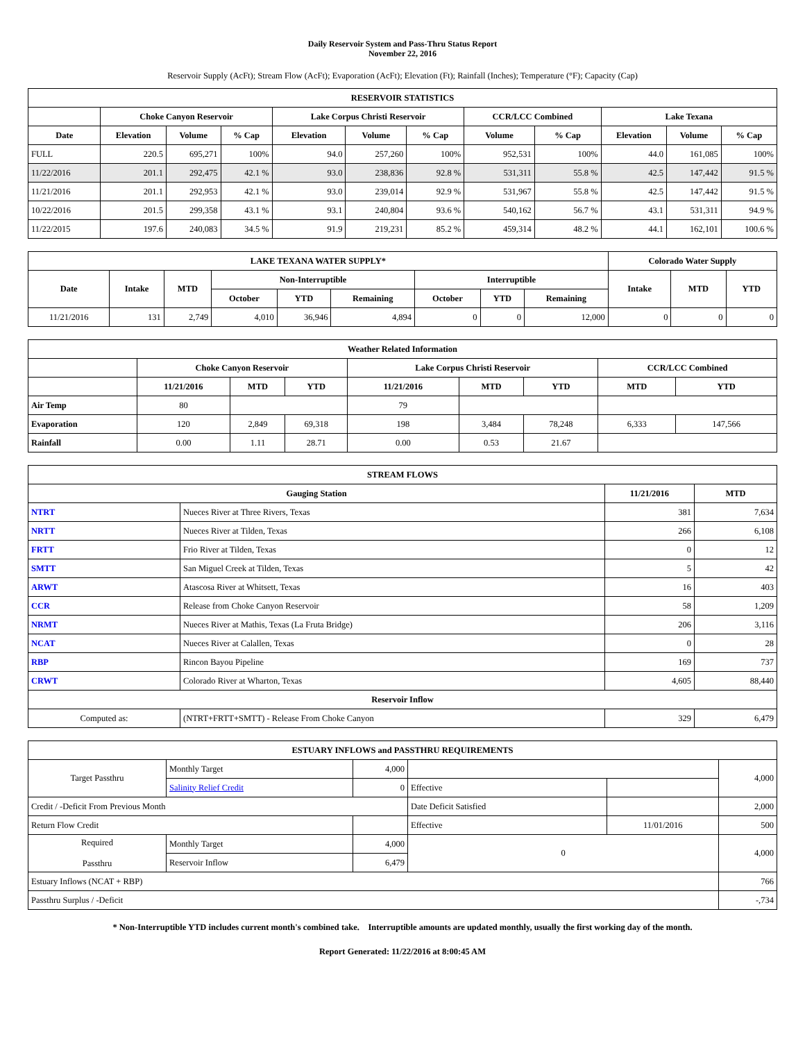Daily Reservoir System and Pass-Thru Status Report
November 22, 2016
Reservoir Supply (AcFt); Stream Flow (AcFt); Evaporation (AcFt); Elevation (Ft); Rainfall (Inches); Temperature (°F); Capacity (Cap)
| RESERVOIR STATISTICS | | | | | | | | | | | |
| --- | --- | --- | --- | --- | --- | --- | --- | --- | --- | --- | --- |
| | Choke Canyon Reservoir | | | Lake Corpus Christi Reservoir | | | CCR/LCC Combined | | Lake Texana | | |
| Date | Elevation | Volume | % Cap | Elevation | Volume | % Cap | Volume | % Cap | Elevation | Volume | % Cap |
| FULL | 220.5 | 695,271 | 100% | 94.0 | 257,260 | 100% | 952,531 | 100% | 44.0 | 161,085 | 100% |
| 11/22/2016 | 201.1 | 292,475 | 42.1 % | 93.0 | 238,836 | 92.8 % | 531,311 | 55.8 % | 42.5 | 147,442 | 91.5 % |
| 11/21/2016 | 201.1 | 292,953 | 42.1 % | 93.0 | 239,014 | 92.9 % | 531,967 | 55.8 % | 42.5 | 147,442 | 91.5 % |
| 10/22/2016 | 201.5 | 299,358 | 43.1 % | 93.1 | 240,804 | 93.6 % | 540,162 | 56.7 % | 43.1 | 531,311 | 94.9 % |
| 11/22/2015 | 197.6 | 240,083 | 34.5 % | 91.9 | 219,231 | 85.2 % | 459,314 | 48.2 % | 44.1 | 162,101 | 100.6 % |
| LAKE TEXANA WATER SUPPLY* | | | | | | | | | Colorado Water Supply | | |
| --- | --- | --- | --- | --- | --- | --- | --- | --- | --- | --- | --- |
| Date | Intake | MTD | Non-Interruptible | | | Interruptible | | | Intake | MTD | YTD |
| | | | October | YTD | Remaining | October | YTD | Remaining | | | |
| 11/21/2016 | 131 | 2,749 | 4,010 | 36,946 | 4,894 | 0 | 0 | 12,000 | 0 | 0 | 0 |
| Weather Related Information | | | | | | | | |
| --- | --- | --- | --- | --- | --- | --- | --- | --- |
| | Choke Canyon Reservoir | | | Lake Corpus Christi Reservoir | | | CCR/LCC Combined | |
| | 11/21/2016 | MTD | YTD | 11/21/2016 | MTD | YTD | MTD | YTD |
| Air Temp | 80 | | | 79 | | | | |
| Evaporation | 120 | 2,849 | 69,318 | 198 | 3,484 | 78,248 | 6,333 | 147,566 |
| Rainfall | 0.00 | 1.11 | 28.71 | 0.00 | 0.53 | 21.67 | | |
| STREAM FLOWS | | | |
| --- | --- | --- | --- |
| Gauging Station | | 11/21/2016 | MTD |
| NTRT | Nueces River at Three Rivers, Texas | 381 | 7,634 |
| NRTT | Nueces River at Tilden, Texas | 266 | 6,108 |
| FRTT | Frio River at Tilden, Texas | 0 | 12 |
| SMTT | San Miguel Creek at Tilden, Texas | 5 | 42 |
| ARWT | Atascosa River at Whitsett, Texas | 16 | 403 |
| CCR | Release from Choke Canyon Reservoir | 58 | 1,209 |
| NRMT | Nueces River at Mathis, Texas (La Fruta Bridge) | 206 | 3,116 |
| NCAT | Nueces River at Calallen, Texas | 0 | 28 |
| RBP | Rincon Bayou Pipeline | 169 | 737 |
| CRWT | Colorado River at Wharton, Texas | 4,605 | 88,440 |
| Reservoir Inflow | | | |
| Computed as: | (NTRT+FRTT+SMTT) - Release From Choke Canyon | 329 | 6,479 |
| ESTUARY INFLOWS and PASSTHRU REQUIREMENTS | | | | | |
| --- | --- | --- | --- | --- | --- |
| Target Passthru | Monthly Target | 4,000 | | | 4,000 |
| | Salinity Relief Credit | 0 | Effective | | |
| Credit / -Deficit From Previous Month | | | Date Deficit Satisfied | | 2,000 |
| Return Flow Credit | | | Effective | 11/01/2016 | 500 |
| Required Passthru | Monthly Target | 4,000 | 0 | | 4,000 |
| | Reservoir Inflow | 6,479 | | | |
| Estuary Inflows (NCAT + RBP) | | | | | 766 |
| Passthru Surplus / -Deficit | | | | | -,734 |
* Non-Interruptible YTD includes current month's combined take. Interruptible amounts are updated monthly, usually the first working day of the month.
Report Generated: 11/22/2016 at 8:00:45 AM